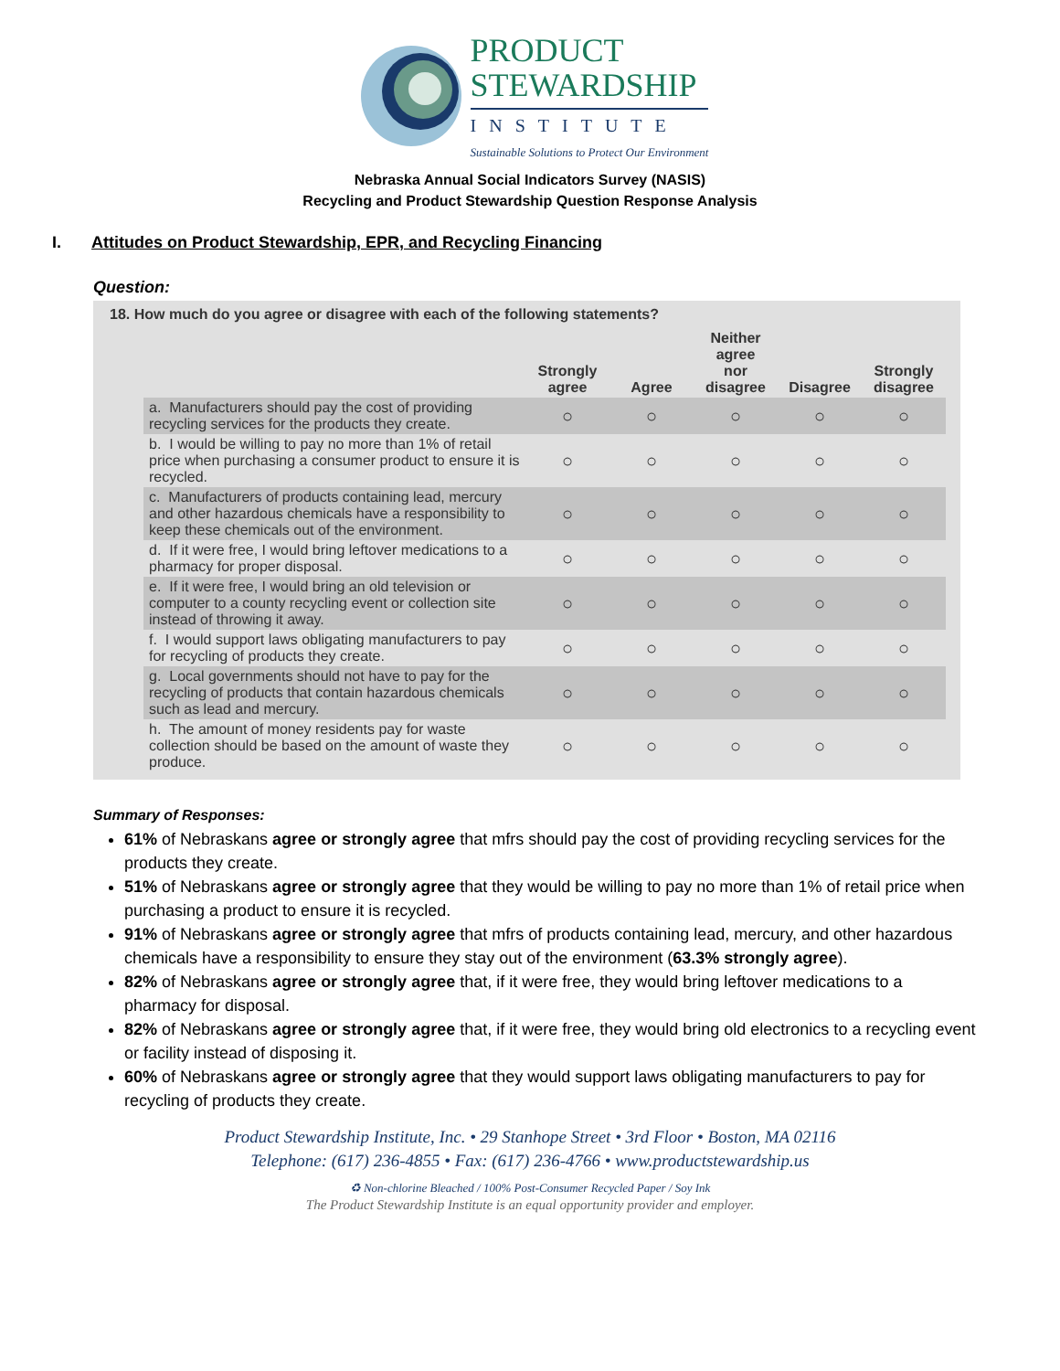PRODUCT
STEWARDSHIP
INSTITUTE
Sustainable Solutions to Protect Our Environment
Nebraska Annual Social Indicators Survey (NASIS)
Recycling and Product Stewardship Question Response Analysis
I. Attitudes on Product Stewardship, EPR, and Recycling Financing
Question:
18. How much do you agree or disagree with each of the following statements?
| | Strongly agree | Agree | Neither agree nor disagree | Disagree | Strongly disagree |
| --- | --- | --- | --- | --- | --- |
| a. Manufacturers should pay the cost of providing recycling services for the products they create. | ○ | ○ | ○ | ○ | ○ |
| b. I would be willing to pay no more than 1% of retail price when purchasing a consumer product to ensure it is recycled. | ○ | ○ | ○ | ○ | ○ |
| c. Manufacturers of products containing lead, mercury and other hazardous chemicals have a responsibility to keep these chemicals out of the environment. | ○ | ○ | ○ | ○ | ○ |
| d. If it were free, I would bring leftover medications to a pharmacy for proper disposal. | ○ | ○ | ○ | ○ | ○ |
| e. If it were free, I would bring an old television or computer to a county recycling event or collection site instead of throwing it away. | ○ | ○ | ○ | ○ | ○ |
| f. I would support laws obligating manufacturers to pay for recycling of products they create. | ○ | ○ | ○ | ○ | ○ |
| g. Local governments should not have to pay for the recycling of products that contain hazardous chemicals such as lead and mercury. | ○ | ○ | ○ | ○ | ○ |
| h. The amount of money residents pay for waste collection should be based on the amount of waste they produce. | ○ | ○ | ○ | ○ | ○ |
Summary of Responses:
61% of Nebraskans agree or strongly agree that mfrs should pay the cost of providing recycling services for the products they create.
51% of Nebraskans agree or strongly agree that they would be willing to pay no more than 1% of retail price when purchasing a product to ensure it is recycled.
91% of Nebraskans agree or strongly agree that mfrs of products containing lead, mercury, and other hazardous chemicals have a responsibility to ensure they stay out of the environment (63.3% strongly agree).
82% of Nebraskans agree or strongly agree that, if it were free, they would bring leftover medications to a pharmacy for disposal.
82% of Nebraskans agree or strongly agree that, if it were free, they would bring old electronics to a recycling event or facility instead of disposing it.
60% of Nebraskans agree or strongly agree that they would support laws obligating manufacturers to pay for recycling of products they create.
Product Stewardship Institute, Inc. • 29 Stanhope Street • 3rd Floor • Boston, MA 02116
Telephone: (617) 236-4855 • Fax: (617) 236-4766 • www.productstewardship.us
♻ Non-chlorine Bleached / 100% Post-Consumer Recycled Paper / Soy Ink
The Product Stewardship Institute is an equal opportunity provider and employer.